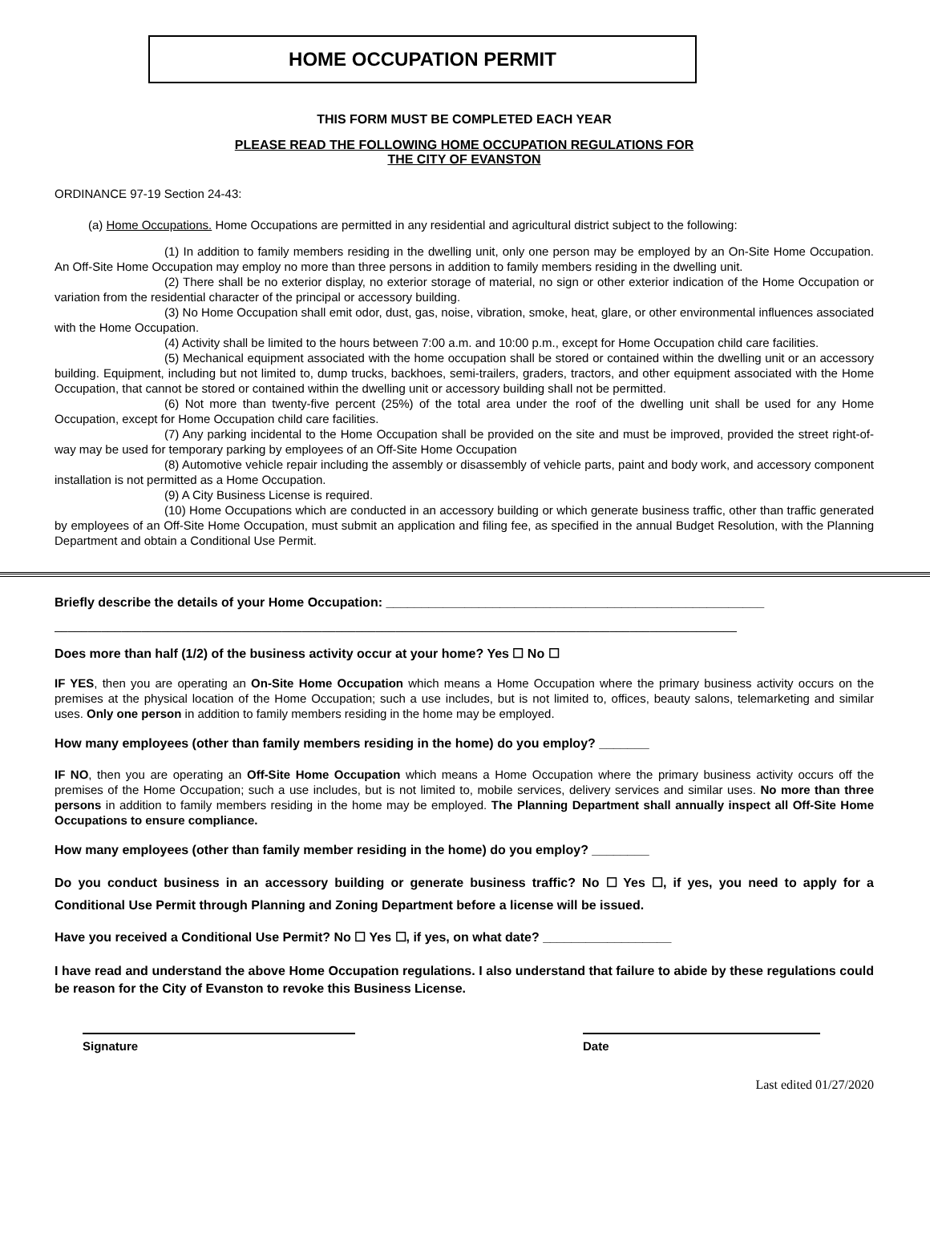HOME OCCUPATION PERMIT
THIS FORM MUST BE COMPLETED EACH YEAR
PLEASE READ THE FOLLOWING HOME OCCUPATION REGULATIONS FOR
THE CITY OF EVANSTON
ORDINANCE 97-19 Section 24-43:
(a) Home Occupations. Home Occupations are permitted in any residential and agricultural district subject to the following:
(1) In addition to family members residing in the dwelling unit, only one person may be employed by an On-Site Home Occupation. An Off-Site Home Occupation may employ no more than three persons in addition to family members residing in the dwelling unit.
(2) There shall be no exterior display, no exterior storage of material, no sign or other exterior indication of the Home Occupation or variation from the residential character of the principal or accessory building.
(3) No Home Occupation shall emit odor, dust, gas, noise, vibration, smoke, heat, glare, or other environmental influences associated with the Home Occupation.
(4) Activity shall be limited to the hours between 7:00 a.m. and 10:00 p.m., except for Home Occupation child care facilities.
(5) Mechanical equipment associated with the home occupation shall be stored or contained within the dwelling unit or an accessory building. Equipment, including but not limited to, dump trucks, backhoes, semi-trailers, graders, tractors, and other equipment associated with the Home Occupation, that cannot be stored or contained within the dwelling unit or accessory building shall not be permitted.
(6) Not more than twenty-five percent (25%) of the total area under the roof of the dwelling unit shall be used for any Home Occupation, except for Home Occupation child care facilities.
(7) Any parking incidental to the Home Occupation shall be provided on the site and must be improved, provided the street right-of-way may be used for temporary parking by employees of an Off-Site Home Occupation
(8) Automotive vehicle repair including the assembly or disassembly of vehicle parts, paint and body work, and accessory component installation is not permitted as a Home Occupation.
(9) A City Business License is required.
(10) Home Occupations which are conducted in an accessory building or which generate business traffic, other than traffic generated by employees of an Off-Site Home Occupation, must submit an application and filing fee, as specified in the annual Budget Resolution, with the Planning Department and obtain a Conditional Use Permit.
Briefly describe the details of your Home Occupation: _____________________________________________________
______________________________________________________________________________________________________
Does more than half (1/2) of the business activity occur at your home? Yes ☐ No ☐
IF YES, then you are operating an On-Site Home Occupation which means a Home Occupation where the primary business activity occurs on the premises at the physical location of the Home Occupation; such a use includes, but is not limited to, offices, beauty salons, telemarketing and similar uses. Only one person in addition to family members residing in the home may be employed.
How many employees (other than family members residing in the home) do you employ? _______
IF NO, then you are operating an Off-Site Home Occupation which means a Home Occupation where the primary business activity occurs off the premises of the Home Occupation; such a use includes, but is not limited to, mobile services, delivery services and similar uses. No more than three persons in addition to family members residing in the home may be employed. The Planning Department shall annually inspect all Off-Site Home Occupations to ensure compliance.
How many employees (other than family member residing in the home) do you employ? ________
Do you conduct business in an accessory building or generate business traffic? No ☐ Yes ☐, if yes, you need to apply for a Conditional Use Permit through Planning and Zoning Department before a license will be issued.
Have you received a Conditional Use Permit? No ☐ Yes ☐, if yes, on what date? __________________
I have read and understand the above Home Occupation regulations. I also understand that failure to abide by these regulations could be reason for the City of Evanston to revoke this Business License.
Signature Date
Last edited 01/27/2020